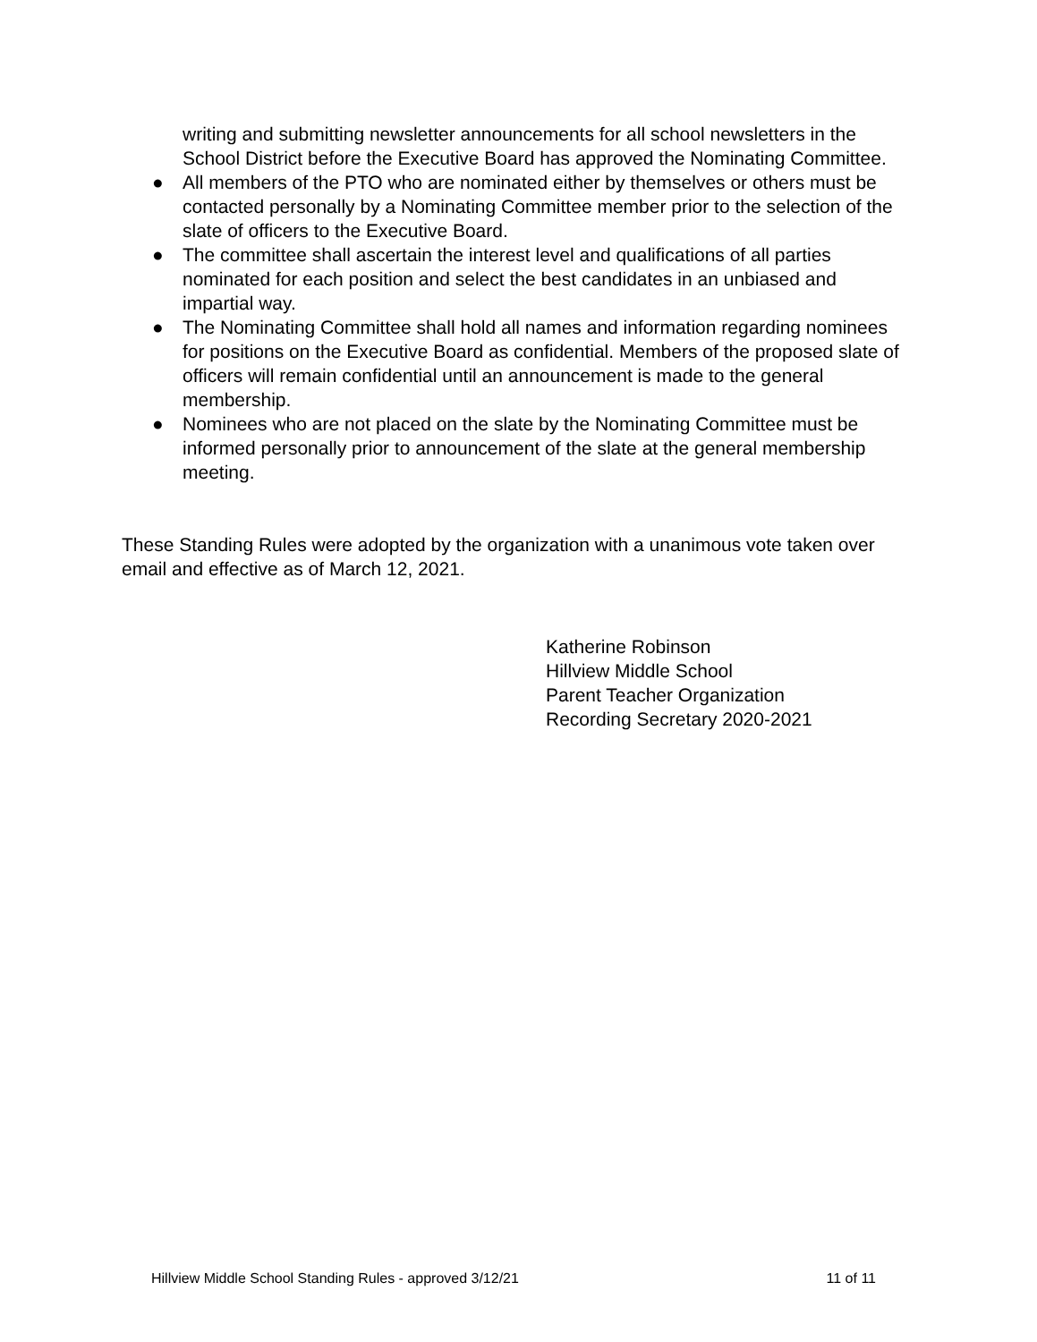writing and submitting newsletter announcements for all school newsletters in the School District before the Executive Board has approved the Nominating Committee.
● All members of the PTO who are nominated either by themselves or others must be contacted personally by a Nominating Committee member prior to the selection of the slate of officers to the Executive Board.
● The committee shall ascertain the interest level and qualifications of all parties nominated for each position and select the best candidates in an unbiased and impartial way.
● The Nominating Committee shall hold all names and information regarding nominees for positions on the Executive Board as confidential. Members of the proposed slate of officers will remain confidential until an announcement is made to the general membership.
● Nominees who are not placed on the slate by the Nominating Committee must be informed personally prior to announcement of the slate at the general membership meeting.
These Standing Rules were adopted by the organization with a unanimous vote taken over email and effective as of March 12, 2021.
Katherine Robinson
Hillview Middle School
Parent Teacher Organization
Recording Secretary 2020-2021
Hillview Middle School Standing Rules - approved 3/12/21 11 of 11